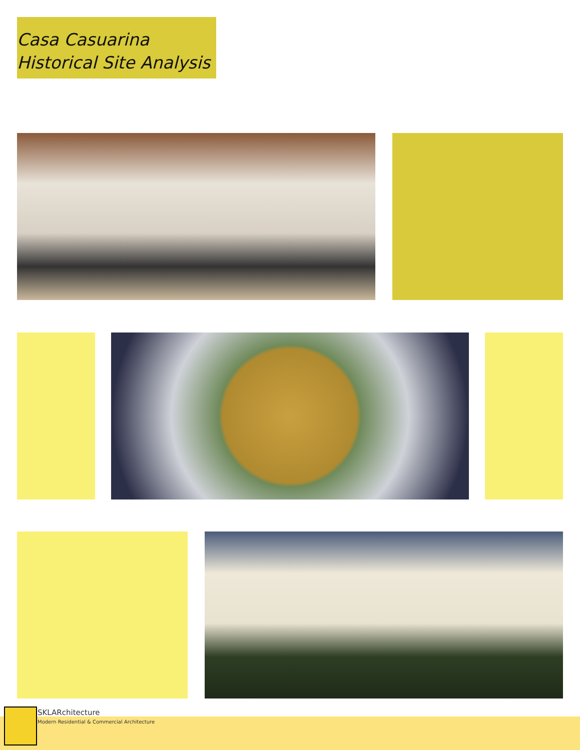Casa Casuarina
Historical Site Analysis
SKLARchitecture
Modern Residential & Commercial Architecture